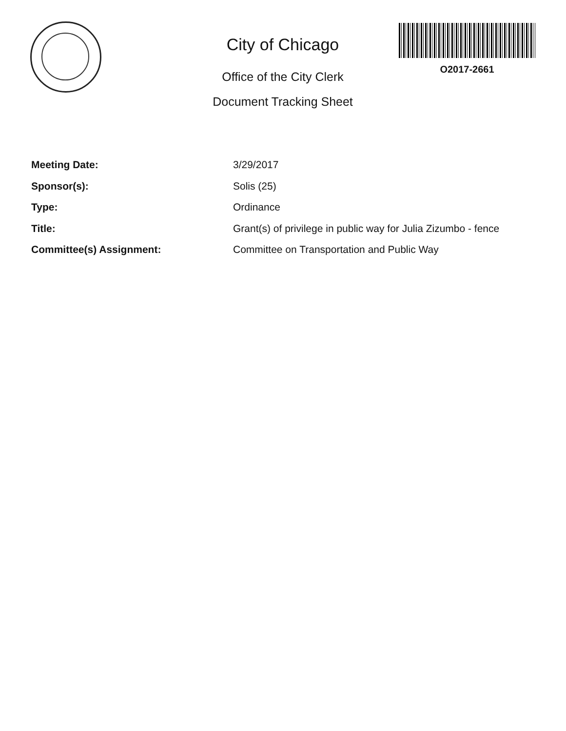City of Chicago
Office of the City Clerk
Document Tracking Sheet
O2017-2661
Meeting Date: 3/29/2017
Sponsor(s): Solis (25)
Type: Ordinance
Title: Grant(s) of privilege in public way for Julia Zizumbo - fence
Committee(s) Assignment: Committee on Transportation and Public Way